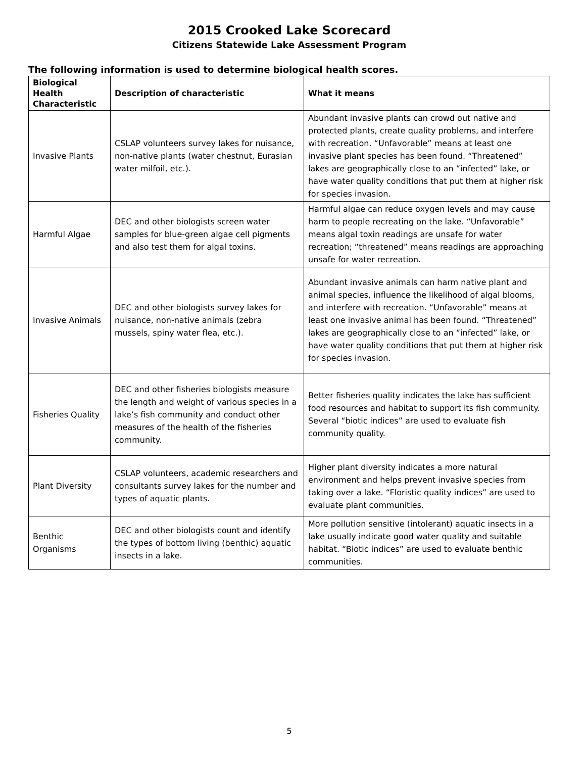2015 Crooked Lake Scorecard
Citizens Statewide Lake Assessment Program
The following information is used to determine biological health scores.
| Biological Health Characteristic | Description of characteristic | What it means |
| --- | --- | --- |
| Invasive Plants | CSLAP volunteers survey lakes for nuisance, non-native plants (water chestnut, Eurasian water milfoil, etc.). | Abundant invasive plants can crowd out native and protected plants, create quality problems, and interfere with recreation. “Unfavorable” means at least one invasive plant species has been found. “Threatened” lakes are geographically close to an “infected” lake, or have water quality conditions that put them at higher risk for species invasion. |
| Harmful Algae | DEC and other biologists screen water samples for blue-green algae cell pigments and also test them for algal toxins. | Harmful algae can reduce oxygen levels and may cause harm to people recreating on the lake. “Unfavorable” means algal toxin readings are unsafe for water recreation; “threatened” means readings are approaching unsafe for water recreation. |
| Invasive Animals | DEC and other biologists survey lakes for nuisance, non-native animals (zebra mussels, spiny water flea, etc.). | Abundant invasive animals can harm native plant and animal species, influence the likelihood of algal blooms, and interfere with recreation. “Unfavorable” means at least one invasive animal has been found. “Threatened” lakes are geographically close to an “infected” lake, or have water quality conditions that put them at higher risk for species invasion. |
| Fisheries Quality | DEC and other fisheries biologists measure the length and weight of various species in a lake’s fish community and conduct other measures of the health of the fisheries community. | Better fisheries quality indicates the lake has sufficient food resources and habitat to support its fish community. Several “biotic indices” are used to evaluate fish community quality. |
| Plant Diversity | CSLAP volunteers, academic researchers and consultants survey lakes for the number and types of aquatic plants. | Higher plant diversity indicates a more natural environment and helps prevent invasive species from taking over a lake. “Floristic quality indices” are used to evaluate plant communities. |
| Benthic Organisms | DEC and other biologists count and identify the types of bottom living (benthic) aquatic insects in a lake. | More pollution sensitive (intolerant) aquatic insects in a lake usually indicate good water quality and suitable habitat. “Biotic indices” are used to evaluate benthic communities. |
5